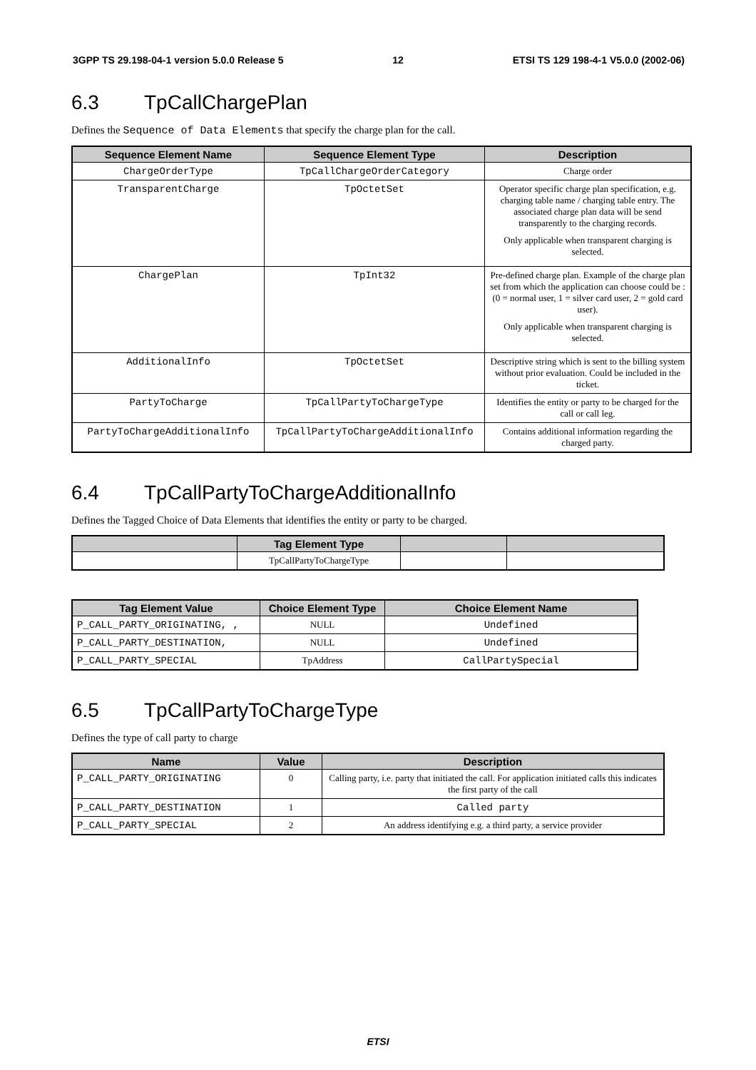3GPP TS 29.198-04-1 version 5.0.0 Release 5 12 ETSI TS 129 198-4-1 V5.0.0 (2002-06)
6.3 TpCallChargePlan
Defines the Sequence of Data Elements that specify the charge plan for the call.
| Sequence Element Name | Sequence Element Type | Description |
| --- | --- | --- |
| ChargeOrderType | TpCallChargeOrderCategory | Charge order |
| TransparentCharge | TpOctetSet | Operator specific charge plan specification, e.g. charging table name / charging table entry. The associated charge plan data will be send transparently to the charging records. Only applicable when transparent charging is selected. |
| ChargePlan | TpInt32 | Pre-defined charge plan. Example of the charge plan set from which the application can choose could be : (0 = normal user, 1 = silver card user, 2 = gold card user). Only applicable when transparent charging is selected. |
| AdditionalInfo | TpOctetSet | Descriptive string which is sent to the billing system without prior evaluation. Could be included in the ticket. |
| PartyToCharge | TpCallPartyToChargeType | Identifies the entity or party to be charged for the call or call leg. |
| PartyToChargeAdditionalInfo | TpCallPartyToChargeAdditionalInfo | Contains additional information regarding the charged party. |
6.4 TpCallPartyToChargeAdditionalInfo
Defines the Tagged Choice of Data Elements that identifies the entity or party to be charged.
| | Tag Element Type | | |
| --- | --- | --- | --- |
| | TpCallPartyToChargeType | | |
| Tag Element Value | Choice Element Type | Choice Element Name |
| --- | --- | --- |
| P_CALL_PARTY_ORIGINATING, , | NULL | Undefined |
| P_CALL_PARTY_DESTINATION, | NULL | Undefined |
| P_CALL_PARTY_SPECIAL | TpAddress | CallPartySpecial |
6.5 TpCallPartyToChargeType
Defines the type of call party to charge
| Name | Value | Description |
| --- | --- | --- |
| P_CALL_PARTY_ORIGINATING | 0 | Calling party, i.e. party that initiated the call. For application initiated calls this indicates the first party of the call |
| P_CALL_PARTY_DESTINATION | 1 | Called party |
| P_CALL_PARTY_SPECIAL | 2 | An address identifying e.g. a third party, a service provider |
ETSI